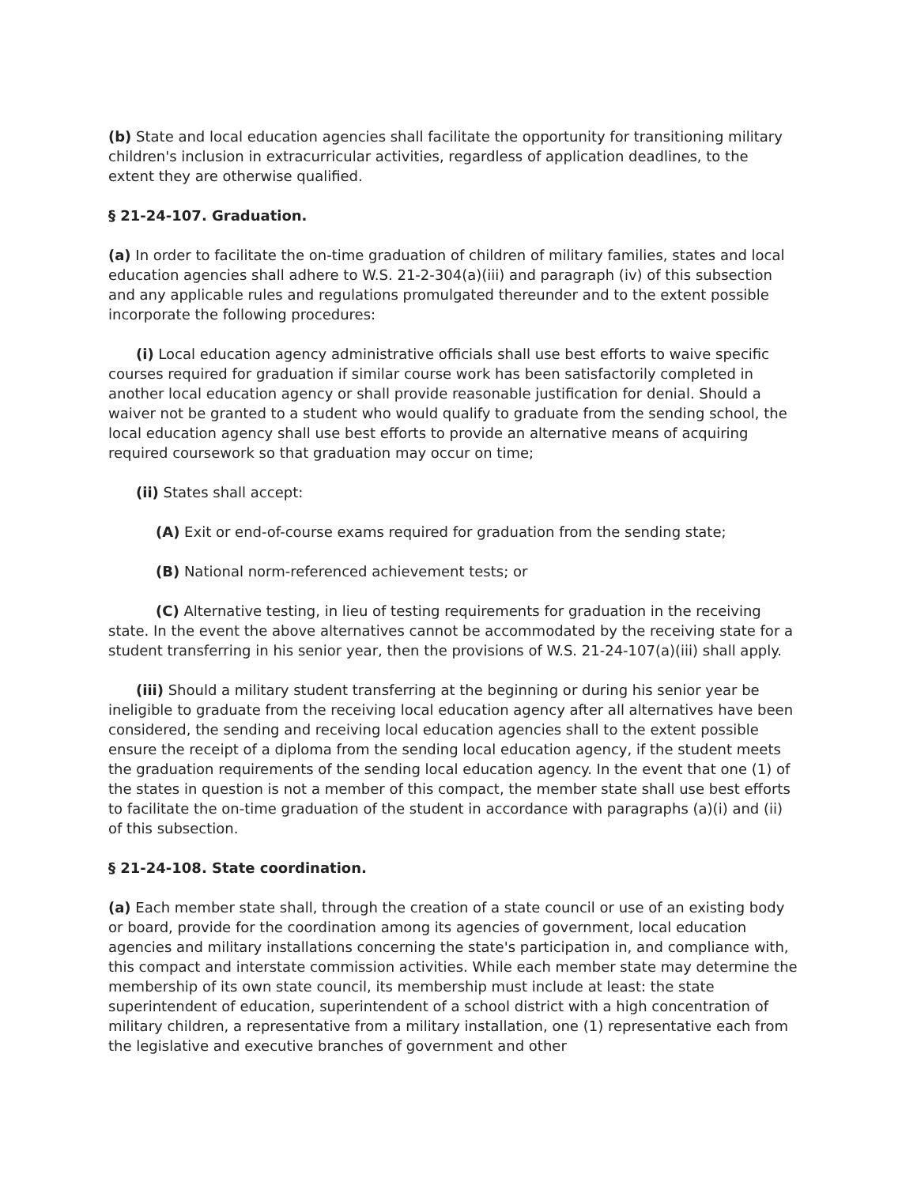(b) State and local education agencies shall facilitate the opportunity for transitioning military children's inclusion in extracurricular activities, regardless of application deadlines, to the extent they are otherwise qualified.
§ 21-24-107. Graduation.
(a) In order to facilitate the on-time graduation of children of military families, states and local education agencies shall adhere to W.S. 21-2-304(a)(iii) and paragraph (iv) of this subsection and any applicable rules and regulations promulgated thereunder and to the extent possible incorporate the following procedures:
(i) Local education agency administrative officials shall use best efforts to waive specific courses required for graduation if similar course work has been satisfactorily completed in another local education agency or shall provide reasonable justification for denial. Should a waiver not be granted to a student who would qualify to graduate from the sending school, the local education agency shall use best efforts to provide an alternative means of acquiring required coursework so that graduation may occur on time;
(ii) States shall accept:
(A) Exit or end-of-course exams required for graduation from the sending state;
(B) National norm-referenced achievement tests; or
(C) Alternative testing, in lieu of testing requirements for graduation in the receiving state. In the event the above alternatives cannot be accommodated by the receiving state for a student transferring in his senior year, then the provisions of W.S. 21-24-107(a)(iii) shall apply.
(iii) Should a military student transferring at the beginning or during his senior year be ineligible to graduate from the receiving local education agency after all alternatives have been considered, the sending and receiving local education agencies shall to the extent possible ensure the receipt of a diploma from the sending local education agency, if the student meets the graduation requirements of the sending local education agency. In the event that one (1) of the states in question is not a member of this compact, the member state shall use best efforts to facilitate the on-time graduation of the student in accordance with paragraphs (a)(i) and (ii) of this subsection.
§ 21-24-108. State coordination.
(a) Each member state shall, through the creation of a state council or use of an existing body or board, provide for the coordination among its agencies of government, local education agencies and military installations concerning the state's participation in, and compliance with, this compact and interstate commission activities. While each member state may determine the membership of its own state council, its membership must include at least: the state superintendent of education, superintendent of a school district with a high concentration of military children, a representative from a military installation, one (1) representative each from the legislative and executive branches of government and other